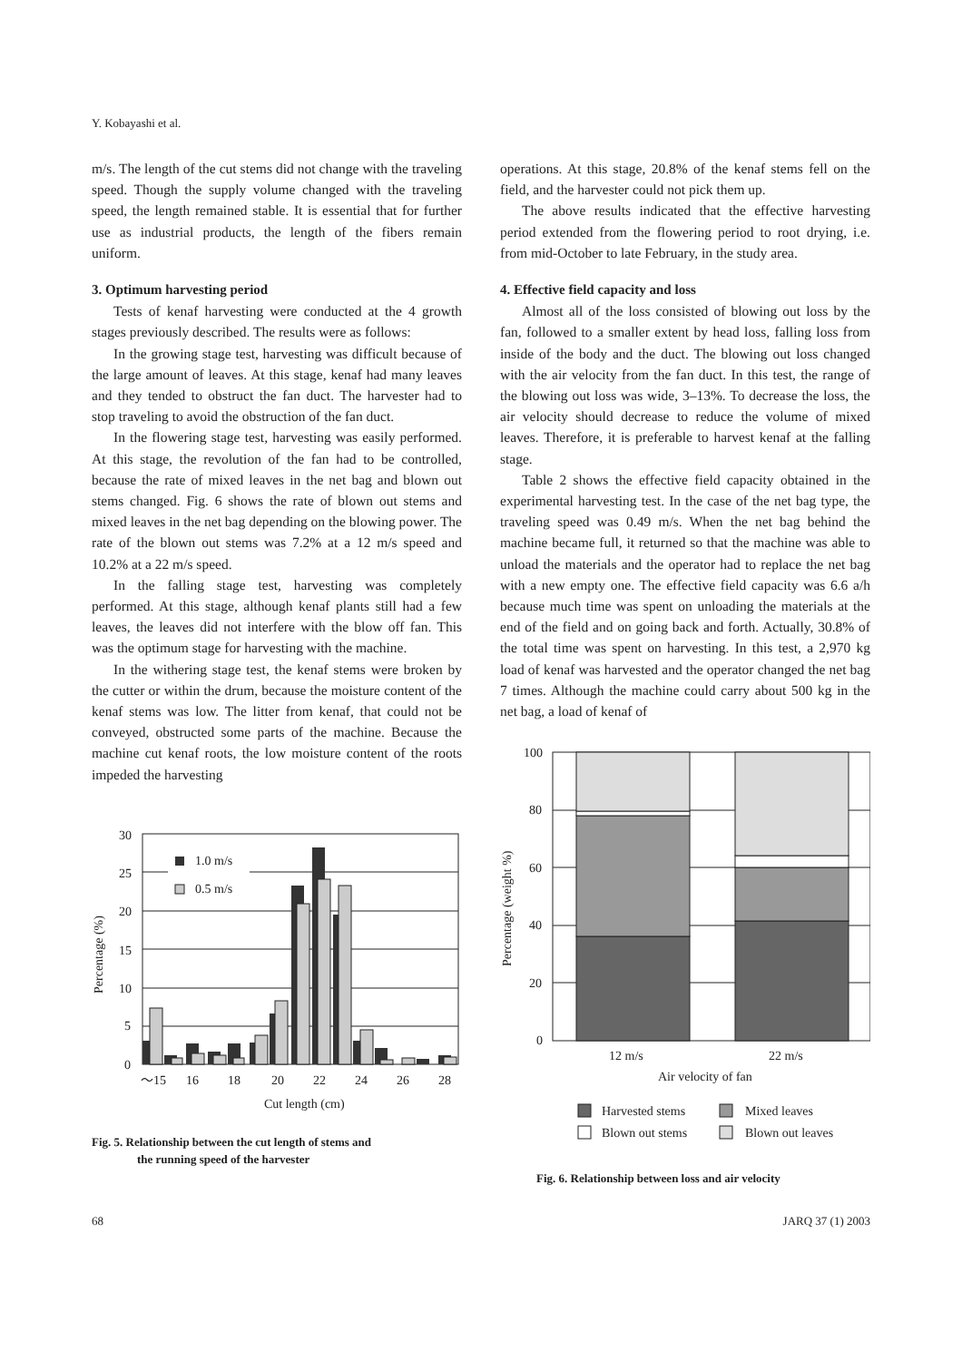Y. Kobayashi et al.
m/s. The length of the cut stems did not change with the traveling speed. Though the supply volume changed with the traveling speed, the length remained stable. It is essential that for further use as industrial products, the length of the fibers remain uniform.
3. Optimum harvesting period
Tests of kenaf harvesting were conducted at the 4 growth stages previously described. The results were as follows:
In the growing stage test, harvesting was difficult because of the large amount of leaves. At this stage, kenaf had many leaves and they tended to obstruct the fan duct. The harvester had to stop traveling to avoid the obstruction of the fan duct.
In the flowering stage test, harvesting was easily performed. At this stage, the revolution of the fan had to be controlled, because the rate of mixed leaves in the net bag and blown out stems changed. Fig. 6 shows the rate of blown out stems and mixed leaves in the net bag depending on the blowing power. The rate of the blown out stems was 7.2% at a 12 m/s speed and 10.2% at a 22 m/s speed.
In the falling stage test, harvesting was completely performed. At this stage, although kenaf plants still had a few leaves, the leaves did not interfere with the blow off fan. This was the optimum stage for harvesting with the machine.
In the withering stage test, the kenaf stems were broken by the cutter or within the drum, because the moisture content of the kenaf stems was low. The litter from kenaf, that could not be conveyed, obstructed some parts of the machine. Because the machine cut kenaf roots, the low moisture content of the roots impeded the harvesting
30
25
20
15
10
5
0
1.0 m/s
0.5 m/s
〜15
16
18
20
22
24
26
28
Cut length (cm)
Percentage (%)
Fig. 5. Relationship between the cut length of stems and
the running speed of the harvester
operations. At this stage, 20.8% of the kenaf stems fell on the field, and the harvester could not pick them up.
The above results indicated that the effective harvesting period extended from the flowering period to root drying, i.e. from mid-October to late February, in the study area.
4. Effective field capacity and loss
Almost all of the loss consisted of blowing out loss by the fan, followed to a smaller extent by head loss, falling loss from inside of the body and the duct. The blowing out loss changed with the air velocity from the fan duct. In this test, the range of the blowing out loss was wide, 3–13%. To decrease the loss, the air velocity should decrease to reduce the volume of mixed leaves. Therefore, it is preferable to harvest kenaf at the falling stage.
Table 2 shows the effective field capacity obtained in the experimental harvesting test. In the case of the net bag type, the traveling speed was 0.49 m/s. When the net bag behind the machine became full, it returned so that the machine was able to unload the materials and the operator had to replace the net bag with a new empty one. The effective field capacity was 6.6 a/h because much time was spent on unloading the materials at the end of the field and on going back and forth. Actually, 30.8% of the total time was spent on harvesting. In this test, a 2,970 kg load of kenaf was harvested and the operator changed the net bag 7 times. Although the machine could carry about 500 kg in the net bag, a load of kenaf of
100
80
60
40
20
0
Percentage (weight %)
12 m/s
22 m/s
Air velocity of fan
Harvested stems
Mixed leaves
Blown out stems
Blown out leaves
Fig. 6. Relationship between loss and air velocity
68 JARQ 37 (1) 2003